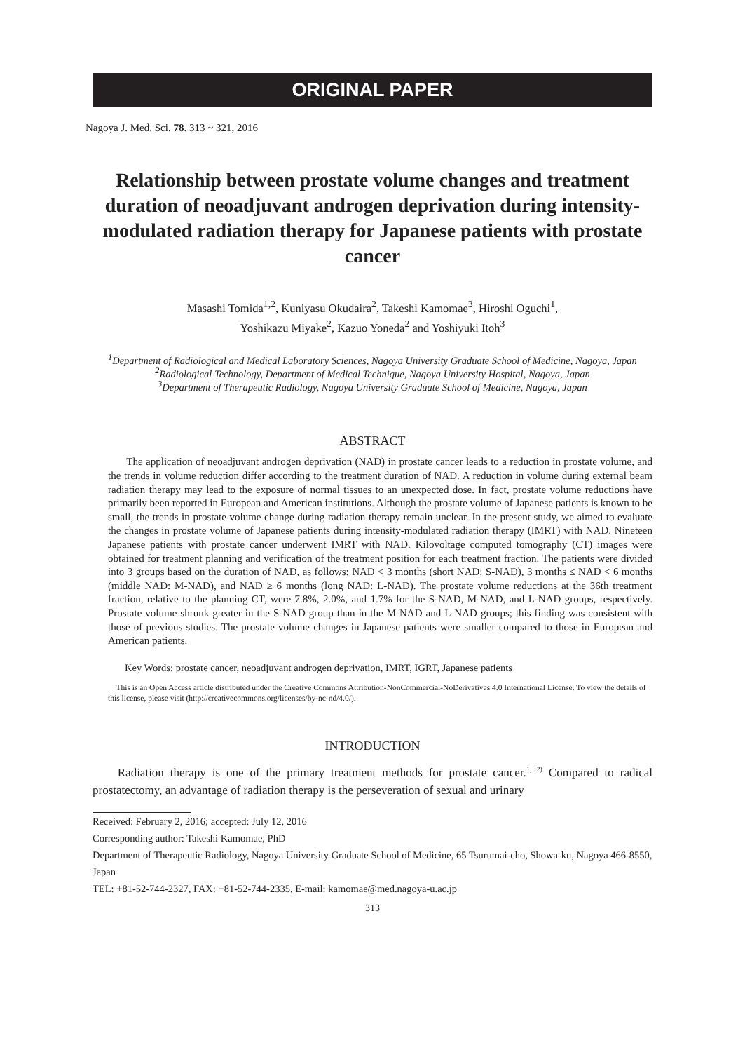ORIGINAL PAPER
Nagoya J. Med. Sci. 78. 313 ~ 321, 2016
Relationship between prostate volume changes and treatment duration of neoadjuvant androgen deprivation during intensity-modulated radiation therapy for Japanese patients with prostate cancer
Masashi Tomida<sup>1,2</sup>, Kuniyasu Okudaira<sup>2</sup>, Takeshi Kamomae<sup>3</sup>, Hiroshi Oguchi<sup>1</sup>,
Yoshikazu Miyake<sup>2</sup>, Kazuo Yoneda<sup>2</sup> and Yoshiyuki Itoh<sup>3</sup>
<sup>1</sup> Department of Radiological and Medical Laboratory Sciences, Nagoya University Graduate School of Medicine, Nagoya, Japan
<sup>2</sup> Radiological Technology, Department of Medical Technique, Nagoya University Hospital, Nagoya, Japan
<sup>3</sup> Department of Therapeutic Radiology, Nagoya University Graduate School of Medicine, Nagoya, Japan
ABSTRACT
The application of neoadjuvant androgen deprivation (NAD) in prostate cancer leads to a reduction in prostate volume, and the trends in volume reduction differ according to the treatment duration of NAD. A reduction in volume during external beam radiation therapy may lead to the exposure of normal tissues to an unexpected dose. In fact, prostate volume reductions have primarily been reported in European and American institutions. Although the prostate volume of Japanese patients is known to be small, the trends in prostate volume change during radiation therapy remain unclear. In the present study, we aimed to evaluate the changes in prostate volume of Japanese patients during intensity-modulated radiation therapy (IMRT) with NAD. Nineteen Japanese patients with prostate cancer underwent IMRT with NAD. Kilovoltage computed tomography (CT) images were obtained for treatment planning and verification of the treatment position for each treatment fraction. The patients were divided into 3 groups based on the duration of NAD, as follows: NAD < 3 months (short NAD: S-NAD), 3 months ≤ NAD < 6 months (middle NAD: M-NAD), and NAD ≥ 6 months (long NAD: L-NAD). The prostate volume reductions at the 36th treatment fraction, relative to the planning CT, were 7.8%, 2.0%, and 1.7% for the S-NAD, M-NAD, and L-NAD groups, respectively. Prostate volume shrunk greater in the S-NAD group than in the M-NAD and L-NAD groups; this finding was consistent with those of previous studies. The prostate volume changes in Japanese patients were smaller compared to those in European and American patients.
Key Words: prostate cancer, neoadjuvant androgen deprivation, IMRT, IGRT, Japanese patients
This is an Open Access article distributed under the Creative Commons Attribution-NonCommercial-NoDerivatives 4.0 International License. To view the details of this license, please visit (http://creativecommons.org/licenses/by-nc-nd/4.0/).
INTRODUCTION
Radiation therapy is one of the primary treatment methods for prostate cancer.<sup>1, 2)</sup> Compared to radical prostatectomy, an advantage of radiation therapy is the perseveration of sexual and urinary
Received: February 2, 2016; accepted: July 12, 2016
Corresponding author: Takeshi Kamomae, PhD
Department of Therapeutic Radiology, Nagoya University Graduate School of Medicine, 65 Tsurumai-cho, Showa-ku, Nagoya 466-8550, Japan
TEL: +81-52-744-2327, FAX: +81-52-744-2335, E-mail: kamomae@med.nagoya-u.ac.jp
313